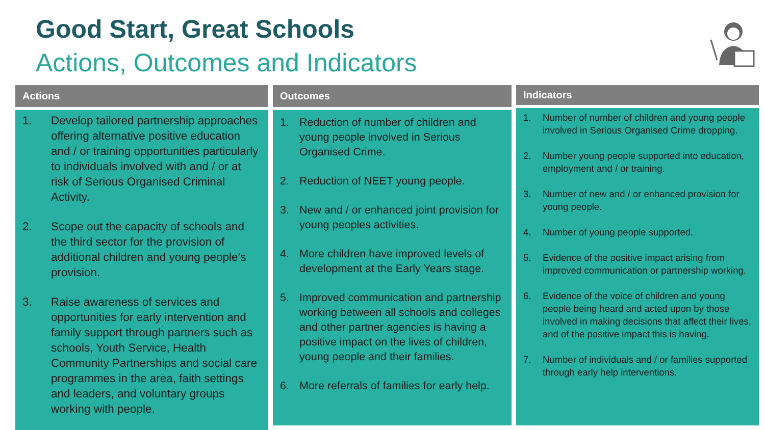Good Start, Great Schools
Actions, Outcomes and Indicators
Actions
1. Develop tailored partnership approaches offering alternative positive education and / or training opportunities particularly to individuals involved with and / or at risk of Serious Organised Criminal Activity.
2. Scope out the capacity of schools and the third sector for the provision of additional children and young people’s provision.
3. Raise awareness of services and opportunities for early intervention and family support through partners such as schools, Youth Service, Health Community Partnerships and social care programmes in the area, faith settings and leaders, and voluntary groups working with people.
Outcomes
1. Reduction of number of children and young people involved in Serious Organised Crime.
2. Reduction of NEET young people.
3. New and / or enhanced joint provision for young peoples activities.
4. More children have improved levels of development at the Early Years stage.
5. Improved communication and partnership working between all schools and colleges and other partner agencies is having a positive impact on the lives of children, young people and their families.
6. More referrals of families for early help.
Indicators
1. Number of number of children and young people involved in Serious Organised Crime dropping.
2. Number young people supported into education, employment and / or training.
3. Number of new and / or enhanced provision for young people.
4. Number of young people supported.
5. Evidence of the positive impact arising from improved communication or partnership working.
6. Evidence of the voice of children and young people being heard and acted upon by those involved in making decisions that affect their lives, and of the positive impact this is having.
7. Number of individuals and / or families supported through early help interventions.